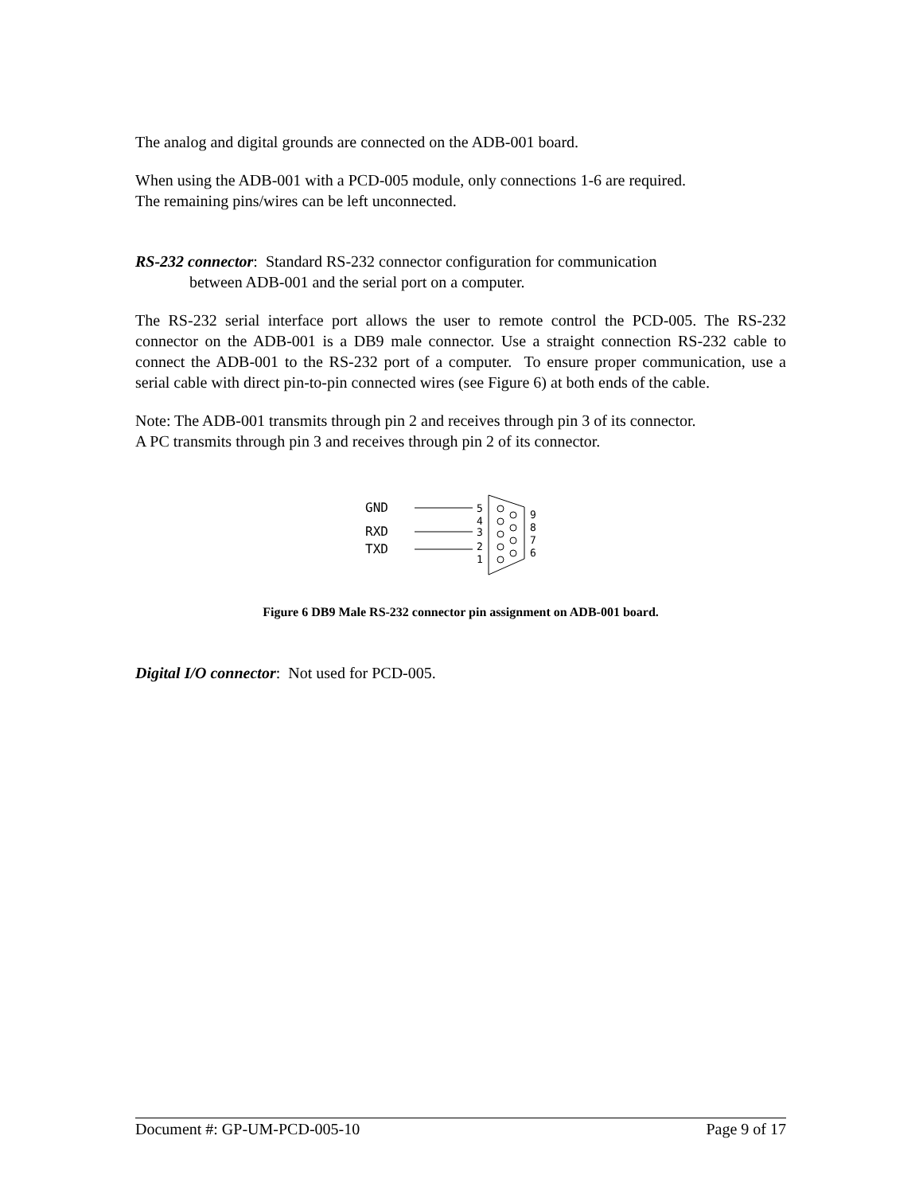The analog and digital grounds are connected on the ADB-001 board.
When using the ADB-001 with a PCD-005 module, only connections 1-6 are required.
The remaining pins/wires can be left unconnected.
RS-232 connector: Standard RS-232 connector configuration for communication
between ADB-001 and the serial port on a computer.
The RS-232 serial interface port allows the user to remote control the PCD-005. The RS-232 connector on the ADB-001 is a DB9 male connector. Use a straight connection RS-232 cable to connect the ADB-001 to the RS-232 port of a computer. To ensure proper communication, use a serial cable with direct pin-to-pin connected wires (see Figure 6) at both ends of the cable.
Note: The ADB-001 transmits through pin 2 and receives through pin 3 of its connector.
A PC transmits through pin 3 and receives through pin 2 of its connector.
GND
RXD
TXD
5
4
3
2
1
9
8
7
6
Figure 6 DB9 Male RS-232 connector pin assignment on ADB-001 board.
Digital I/O connector: Not used for PCD-005.
Document #: GP-UM-PCD-005-10 Page 9 of 17